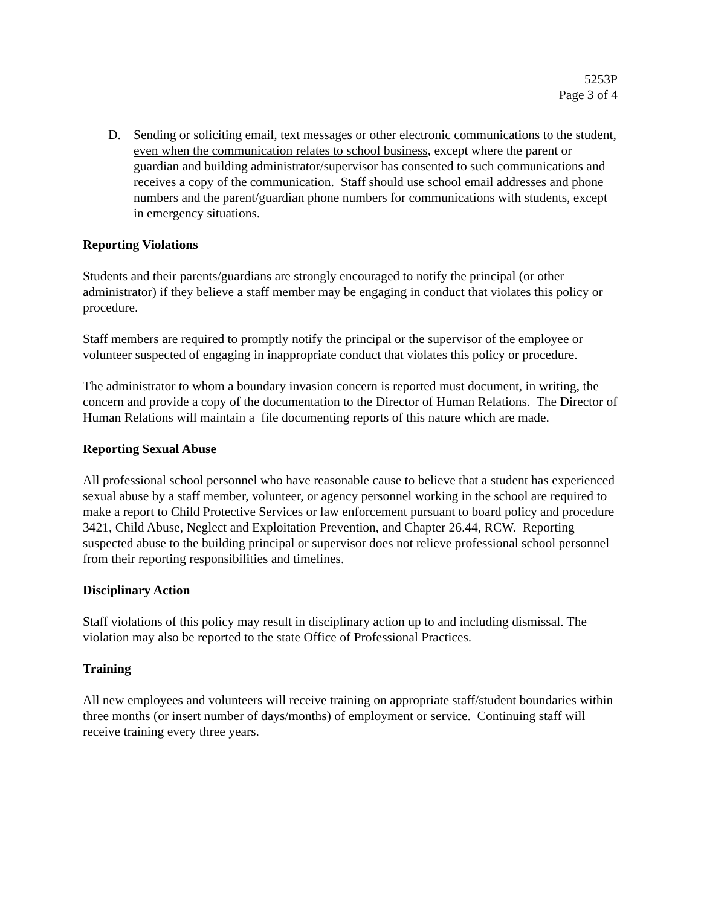5253P
Page 3 of 4
D. Sending or soliciting email, text messages or other electronic communications to the student, even when the communication relates to school business, except where the parent or guardian and building administrator/supervisor has consented to such communications and receives a copy of the communication. Staff should use school email addresses and phone numbers and the parent/guardian phone numbers for communications with students, except in emergency situations.
Reporting Violations
Students and their parents/guardians are strongly encouraged to notify the principal (or other administrator) if they believe a staff member may be engaging in conduct that violates this policy or procedure.
Staff members are required to promptly notify the principal or the supervisor of the employee or volunteer suspected of engaging in inappropriate conduct that violates this policy or procedure.
The administrator to whom a boundary invasion concern is reported must document, in writing, the concern and provide a copy of the documentation to the Director of Human Relations. The Director of Human Relations will maintain a file documenting reports of this nature which are made.
Reporting Sexual Abuse
All professional school personnel who have reasonable cause to believe that a student has experienced sexual abuse by a staff member, volunteer, or agency personnel working in the school are required to make a report to Child Protective Services or law enforcement pursuant to board policy and procedure 3421, Child Abuse, Neglect and Exploitation Prevention, and Chapter 26.44, RCW. Reporting suspected abuse to the building principal or supervisor does not relieve professional school personnel from their reporting responsibilities and timelines.
Disciplinary Action
Staff violations of this policy may result in disciplinary action up to and including dismissal. The violation may also be reported to the state Office of Professional Practices.
Training
All new employees and volunteers will receive training on appropriate staff/student boundaries within three months (or insert number of days/months) of employment or service. Continuing staff will receive training every three years.